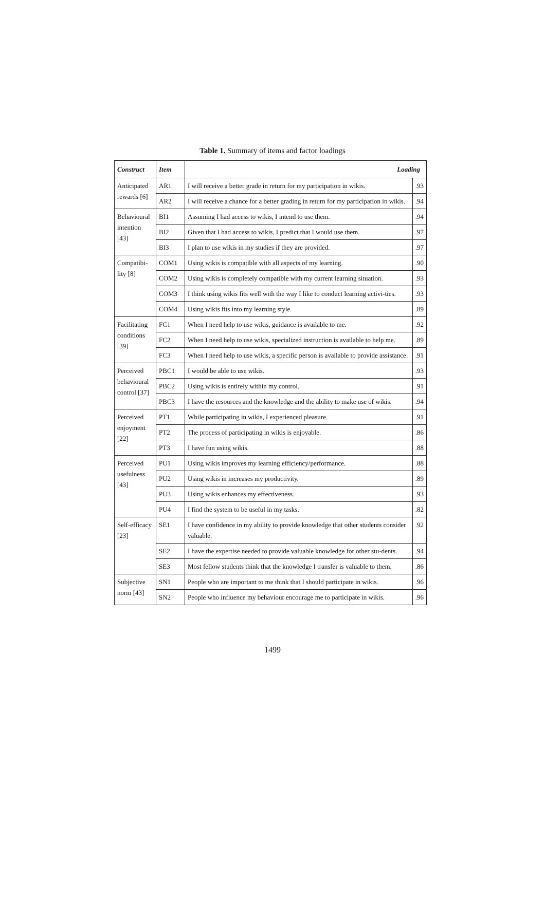Table 1. Summary of items and factor loadings
| Construct | Item | Loading | |
| --- | --- | --- | --- |
| Anticipated rewards [6] | AR1 | I will receive a better grade in return for my participation in wikis. | .93 |
| | AR2 | I will receive a chance for a better grading in return for my participation in wikis. | .94 |
| Behavioural intention [43] | BI1 | Assuming I had access to wikis, I intend to use them. | .94 |
| | BI2 | Given that I had access to wikis, I predict that I would use them. | .97 |
| | BI3 | I plan to use wikis in my studies if they are provided. | .97 |
| Compatibi-lity [8] | COM1 | Using wikis is compatible with all aspects of my learning. | .90 |
| | COM2 | Using wikis is completely compatible with my current learning situation. | .93 |
| | COM3 | I think using wikis fits well with the way I like to conduct learning activi-ties. | .93 |
| | COM4 | Using wikis fits into my learning style. | .89 |
| Facilitating conditions [39] | FC1 | When I need help to use wikis, guidance is available to me. | .92 |
| | FC2 | When I need help to use wikis, specialized instruction is available to help me. | .89 |
| | FC3 | When I need help to use wikis, a specific person is available to provide assistance. | .91 |
| Perceived behavioural control [37] | PBC1 | I would be able to use wikis. | .93 |
| | PBC2 | Using wikis is entirely within my control. | .91 |
| | PBC3 | I have the resources and the knowledge and the ability to make use of wikis. | .94 |
| Perceived enjoyment [22] | PT1 | While participating in wikis, I experienced pleasure. | .91 |
| | PT2 | The process of participating in wikis is enjoyable. | .86 |
| | PT3 | I have fun using wikis. | .88 |
| Perceived usefulness [43] | PU1 | Using wikis improves my learning efficiency/performance. | .88 |
| | PU2 | Using wikis in increases my productivity. | .89 |
| | PU3 | Using wikis enhances my effectiveness. | .93 |
| | PU4 | I find the system to be useful in my tasks. | .82 |
| Self-efficacy [23] | SE1 | I have confidence in my ability to provide knowledge that other students consider valuable. | .92 |
| | SE2 | I have the expertise needed to provide valuable knowledge for other stu-dents. | .94 |
| | SE3 | Most fellow students think that the knowledge I transfer is valuable to them. | .86 |
| Subjective norm [43] | SN1 | People who are important to me think that I should participate in wikis. | .96 |
| | SN2 | People who influence my behaviour encourage me to participate in wikis. | .96 |
1499